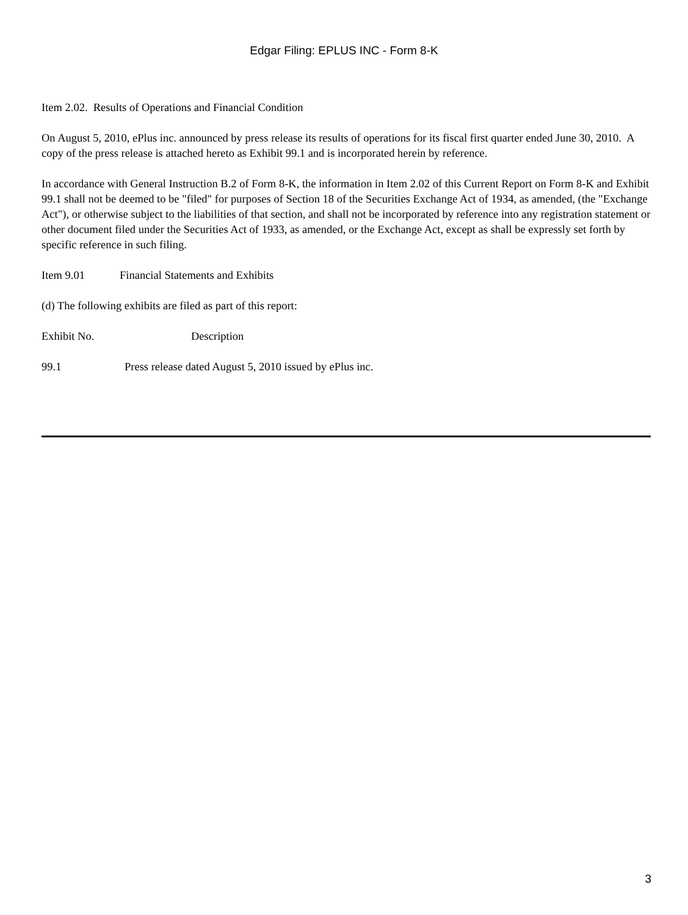Edgar Filing: EPLUS INC - Form 8-K
Item 2.02. Results of Operations and Financial Condition
On August 5, 2010, ePlus inc. announced by press release its results of operations for its fiscal first quarter ended June 30, 2010. A copy of the press release is attached hereto as Exhibit 99.1 and is incorporated herein by reference.
In accordance with General Instruction B.2 of Form 8-K, the information in Item 2.02 of this Current Report on Form 8-K and Exhibit 99.1 shall not be deemed to be "filed" for purposes of Section 18 of the Securities Exchange Act of 1934, as amended, (the "Exchange Act"), or otherwise subject to the liabilities of that section, and shall not be incorporated by reference into any registration statement or other document filed under the Securities Act of 1933, as amended, or the Exchange Act, except as shall be expressly set forth by specific reference in such filing.
Item 9.01 Financial Statements and Exhibits
(d) The following exhibits are filed as part of this report:
Exhibit No. Description
99.1 Press release dated August 5, 2010 issued by ePlus inc.
3